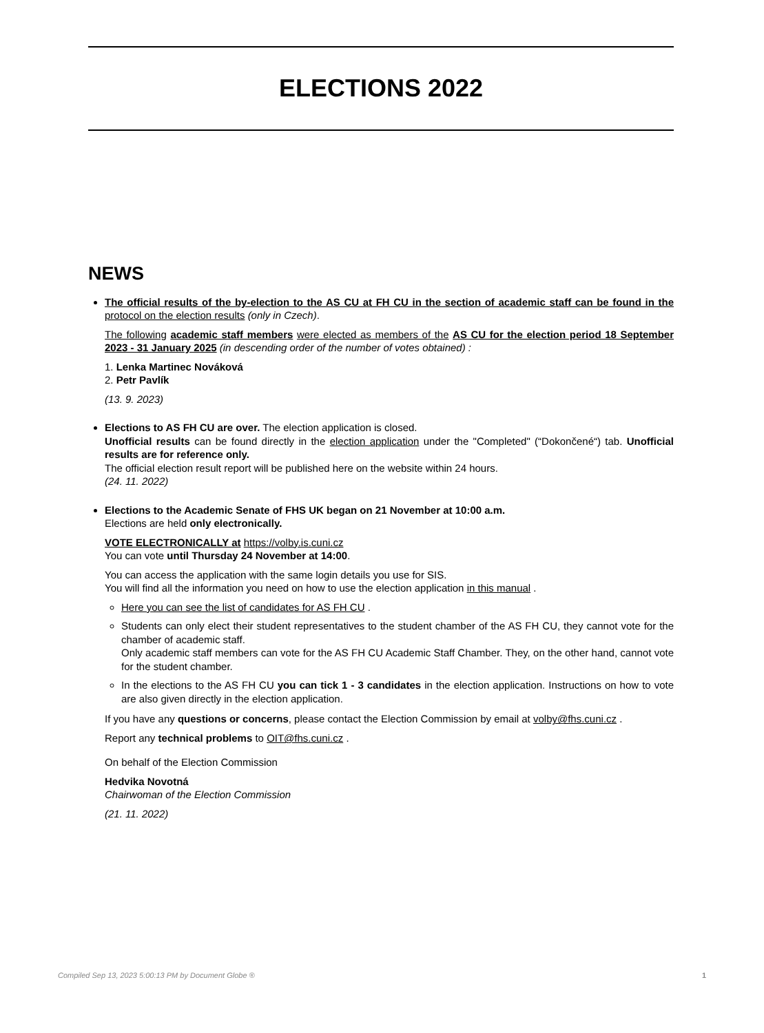ELECTIONS 2022
NEWS
The official results of the by-election to the AS CU at FH CU in the section of academic staff can be found in the protocol on the election results (only in Czech).
The following academic staff members were elected as members of the AS CU for the election period 18 September 2023 - 31 January 2025 (in descending order of the number of votes obtained) :
1. Lenka Martinec Nováková
2. Petr Pavlík
(13. 9. 2023)
Elections to AS FH CU are over. The election application is closed.
Unofficial results can be found directly in the election application under the "Completed" (“Dokončené“) tab. Unofficial results are for reference only.
The official election result report will be published here on the website within 24 hours.
(24. 11. 2022)
Elections to the Academic Senate of FHS UK began on 21 November at 10:00 a.m.
Elections are held only electronically.
VOTE ELECTRONICALLY at https://volby.is.cuni.cz
You can vote until Thursday 24 November at 14:00.
You can access the application with the same login details you use for SIS.
You will find all the information you need on how to use the election application in this manual .
Here you can see the list of candidates for AS FH CU .
Students can only elect their student representatives to the student chamber of the AS FH CU, they cannot vote for the chamber of academic staff.
Only academic staff members can vote for the AS FH CU Academic Staff Chamber. They, on the other hand, cannot vote for the student chamber.
In the elections to the AS FH CU you can tick 1 - 3 candidates in the election application. Instructions on how to vote are also given directly in the election application.
If you have any questions or concerns, please contact the Election Commission by email at volby@fhs.cuni.cz .
Report any technical problems to OIT@fhs.cuni.cz .
On behalf of the Election Commission
Hedvika Novotná
Chairwoman of the Election Commission
(21. 11. 2022)
Compiled Sep 13, 2023 5:00:13 PM by Document Globe ® 1